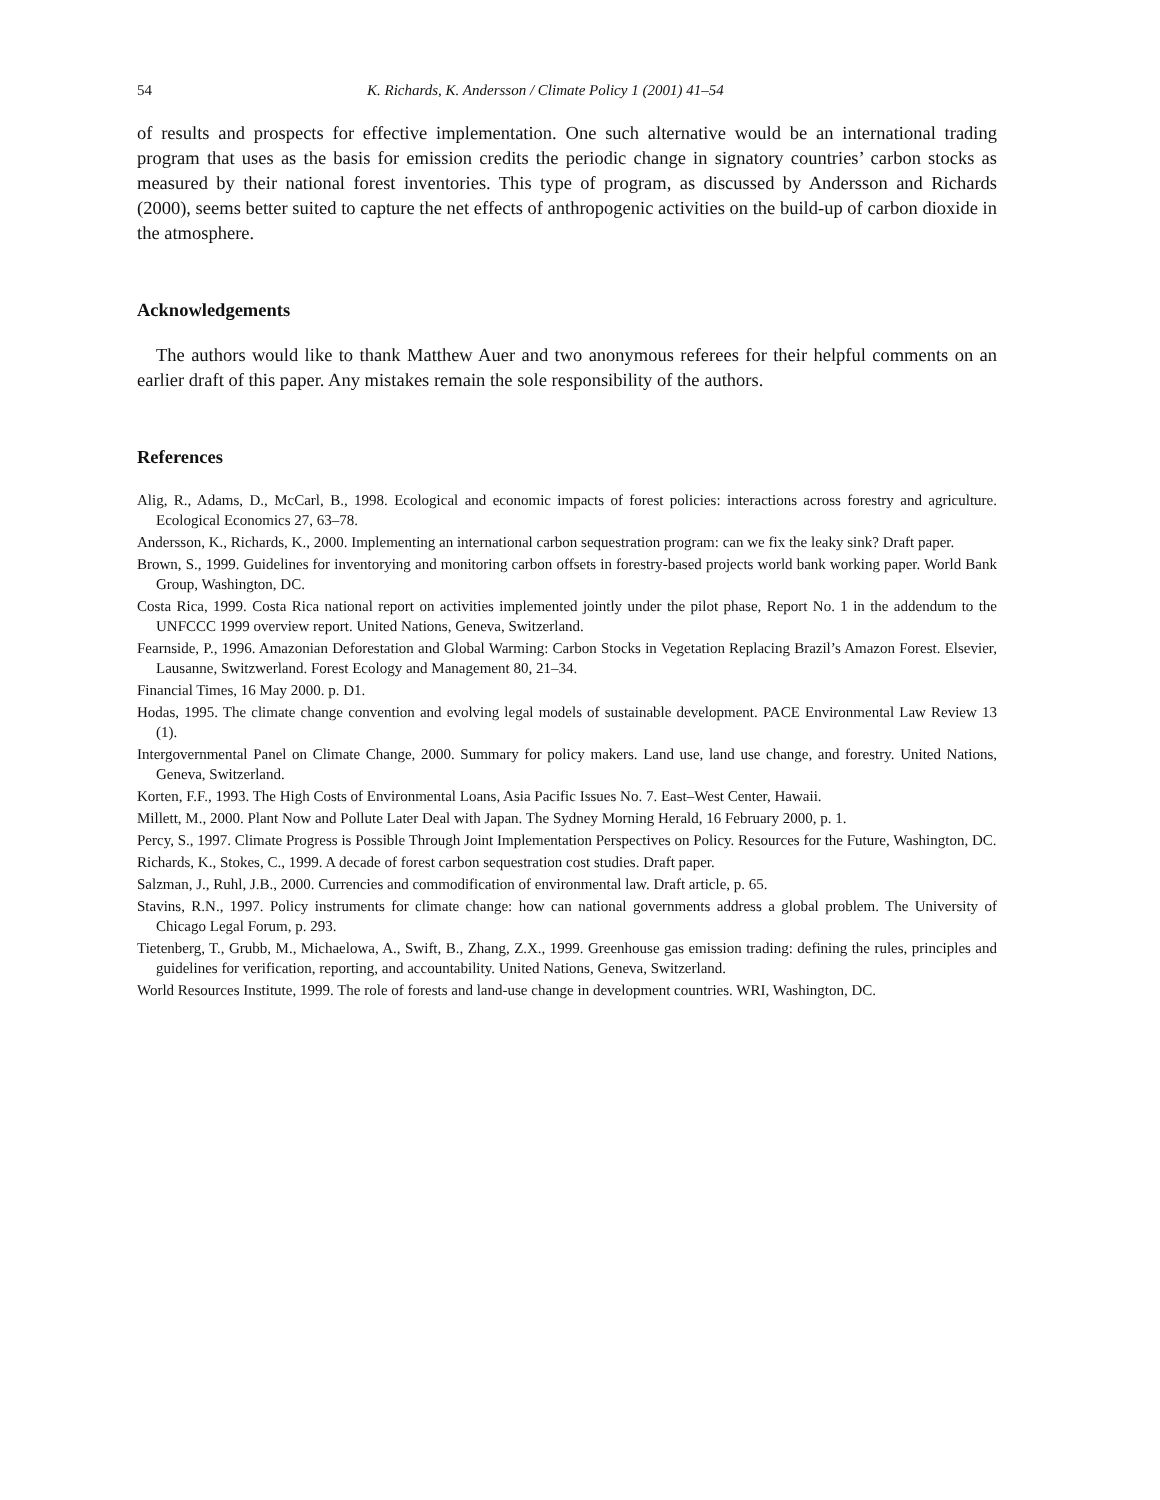54 K. Richards, K. Andersson / Climate Policy 1 (2001) 41–54
of results and prospects for effective implementation. One such alternative would be an international trading program that uses as the basis for emission credits the periodic change in signatory countries’ carbon stocks as measured by their national forest inventories. This type of program, as discussed by Andersson and Richards (2000), seems better suited to capture the net effects of anthropogenic activities on the build-up of carbon dioxide in the atmosphere.
Acknowledgements
The authors would like to thank Matthew Auer and two anonymous referees for their helpful comments on an earlier draft of this paper. Any mistakes remain the sole responsibility of the authors.
References
Alig, R., Adams, D., McCarl, B., 1998. Ecological and economic impacts of forest policies: interactions across forestry and agriculture. Ecological Economics 27, 63–78.
Andersson, K., Richards, K., 2000. Implementing an international carbon sequestration program: can we fix the leaky sink? Draft paper.
Brown, S., 1999. Guidelines for inventorying and monitoring carbon offsets in forestry-based projects world bank working paper. World Bank Group, Washington, DC.
Costa Rica, 1999. Costa Rica national report on activities implemented jointly under the pilot phase, Report No. 1 in the addendum to the UNFCCC 1999 overview report. United Nations, Geneva, Switzerland.
Fearnside, P., 1996. Amazonian Deforestation and Global Warming: Carbon Stocks in Vegetation Replacing Brazil’s Amazon Forest. Elsevier, Lausanne, Switzwerland. Forest Ecology and Management 80, 21–34.
Financial Times, 16 May 2000. p. D1.
Hodas, 1995. The climate change convention and evolving legal models of sustainable development. PACE Environmental Law Review 13 (1).
Intergovernmental Panel on Climate Change, 2000. Summary for policy makers. Land use, land use change, and forestry. United Nations, Geneva, Switzerland.
Korten, F.F., 1993. The High Costs of Environmental Loans, Asia Pacific Issues No. 7. East–West Center, Hawaii.
Millett, M., 2000. Plant Now and Pollute Later Deal with Japan. The Sydney Morning Herald, 16 February 2000, p. 1.
Percy, S., 1997. Climate Progress is Possible Through Joint Implementation Perspectives on Policy. Resources for the Future, Washington, DC.
Richards, K., Stokes, C., 1999. A decade of forest carbon sequestration cost studies. Draft paper.
Salzman, J., Ruhl, J.B., 2000. Currencies and commodification of environmental law. Draft article, p. 65.
Stavins, R.N., 1997. Policy instruments for climate change: how can national governments address a global problem. The University of Chicago Legal Forum, p. 293.
Tietenberg, T., Grubb, M., Michaelowa, A., Swift, B., Zhang, Z.X., 1999. Greenhouse gas emission trading: defining the rules, principles and guidelines for verification, reporting, and accountability. United Nations, Geneva, Switzerland.
World Resources Institute, 1999. The role of forests and land-use change in development countries. WRI, Washington, DC.